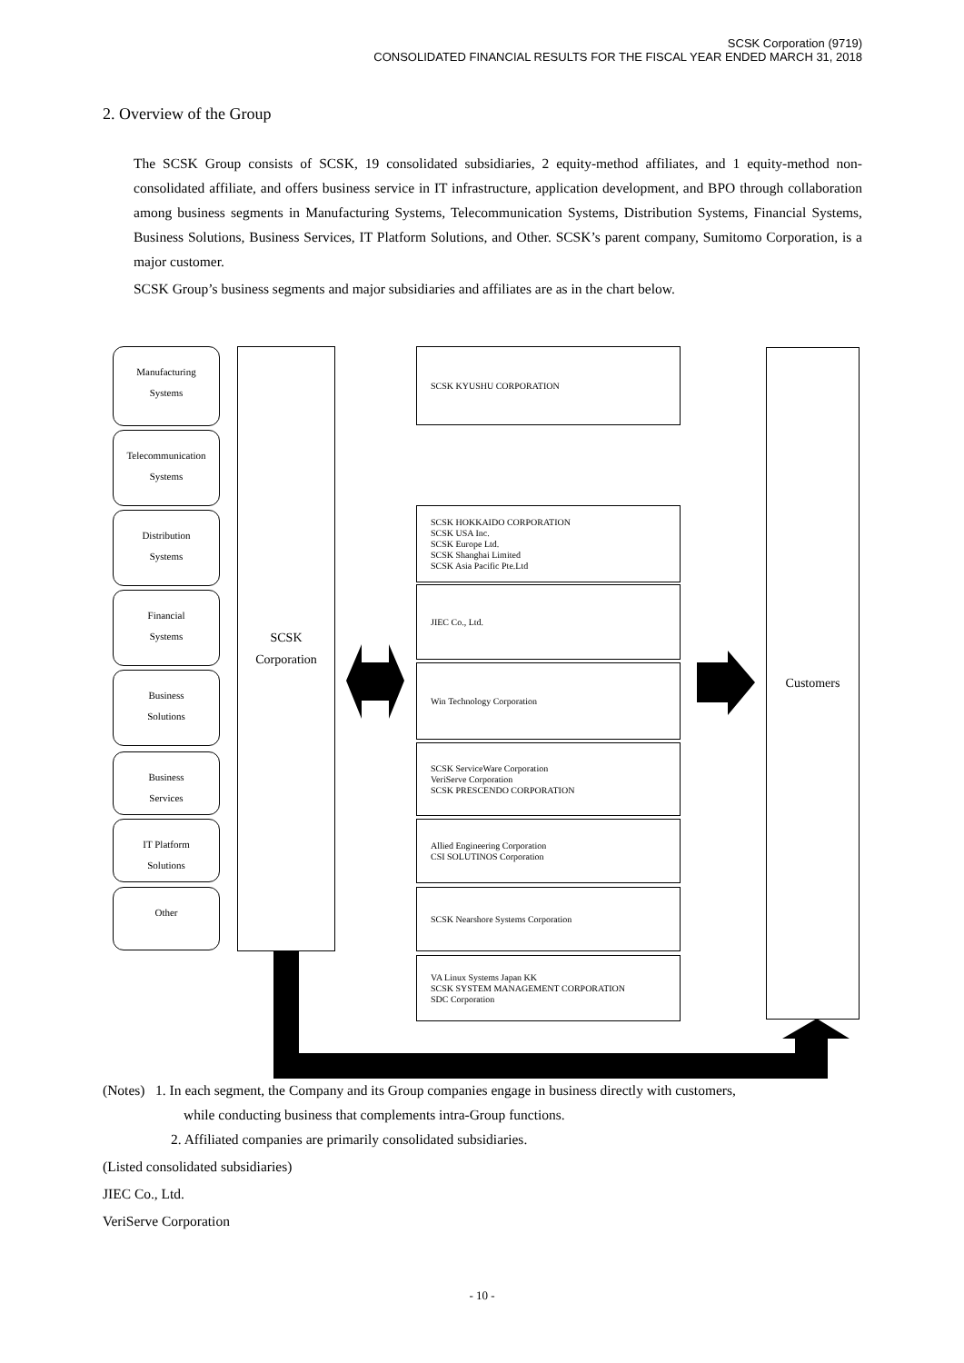SCSK Corporation (9719)
CONSOLIDATED FINANCIAL RESULTS FOR THE FISCAL YEAR ENDED MARCH 31, 2018
2. Overview of the Group
The SCSK Group consists of SCSK, 19 consolidated subsidiaries, 2 equity-method affiliates, and 1 equity-method non-consolidated affiliate, and offers business service in IT infrastructure, application development, and BPO through collaboration among business segments in Manufacturing Systems, Telecommunication Systems, Distribution Systems, Financial Systems, Business Solutions, Business Services, IT Platform Solutions, and Other. SCSK’s parent company, Sumitomo Corporation, is a major customer.
SCSK Group’s business segments and major subsidiaries and affiliates are as in the chart below.
Manufacturing
Systems
Telecommunication
Systems
Distribution
Systems
Financial
Systems
Business
Solutions
Business
Services
IT Platform
Solutions
Other
SCSK
Corporation
SCSK KYUSHU CORPORATION
SCSK HOKKAIDO CORPORATION
SCSK USA Inc.
SCSK Europe Ltd.
SCSK Shanghai Limited
SCSK Asia Pacific Pte.Ltd
JIEC Co., Ltd.
Win Technology Corporation
SCSK ServiceWare Corporation
VeriServe Corporation
SCSK PRESCENDO CORPORATION
Allied Engineering Corporation
CSI SOLUTINOS Corporation
SCSK Nearshore Systems Corporation
VA Linux Systems Japan KK
SCSK SYSTEM MANAGEMENT CORPORATION
SDC Corporation
Customers
(Notes) 1. In each segment, the Company and its Group companies engage in business directly with customers,
while conducting business that complements intra-Group functions.
2. Affiliated companies are primarily consolidated subsidiaries.
(Listed consolidated subsidiaries)
JIEC Co., Ltd.
VeriServe Corporation
- 10 -